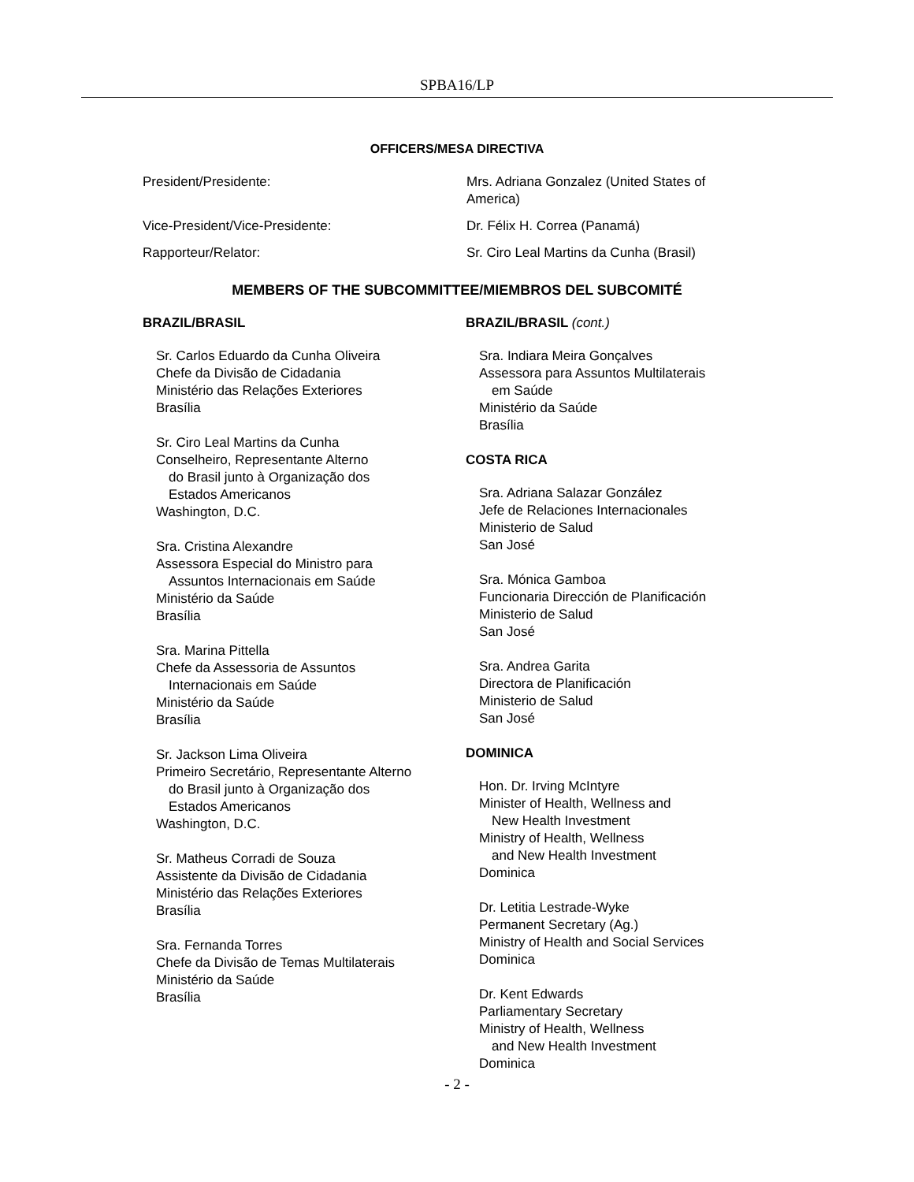SPBA16/LP
OFFICERS/MESA DIRECTIVA
President/Presidente:
Mrs. Adriana Gonzalez (United States of America)
Vice-President/Vice-Presidente:
Dr. Félix H. Correa (Panamá)
Rapporteur/Relator:
Sr. Ciro Leal Martins da Cunha (Brasil)
MEMBERS OF THE SUBCOMMITTEE/MIEMBROS DEL SUBCOMITÉ
BRAZIL/BRASIL
Sr. Carlos Eduardo da Cunha Oliveira
Chefe da Divisão de Cidadania
Ministério das Relações Exteriores
Brasília
Sr. Ciro Leal Martins da Cunha
Conselheiro, Representante Alterno
do Brasil junto à Organização dos
Estados Americanos
Washington, D.C.
Sra. Cristina Alexandre
Assessora Especial do Ministro para
Assuntos Internacionais em Saúde
Ministério da Saúde
Brasília
Sra. Marina Pittella
Chefe da Assessoria de Assuntos
Internacionais em Saúde
Ministério da Saúde
Brasília
Sr. Jackson Lima Oliveira
Primeiro Secretário, Representante Alterno
do Brasil junto à Organização dos
Estados Americanos
Washington, D.C.
Sr. Matheus Corradi de Souza
Assistente da Divisão de Cidadania
Ministério das Relações Exteriores
Brasília
Sra. Fernanda Torres
Chefe da Divisão de Temas Multilaterais
Ministério da Saúde
Brasília
BRAZIL/BRASIL (cont.)
Sra. Indiara Meira Gonçalves
Assessora para Assuntos Multilaterais
em Saúde
Ministério da Saúde
Brasília
COSTA RICA
Sra. Adriana Salazar González
Jefe de Relaciones Internacionales
Ministerio de Salud
San José
Sra. Mónica Gamboa
Funcionaria Dirección de Planificación
Ministerio de Salud
San José
Sra. Andrea Garita
Directora de Planificación
Ministerio de Salud
San José
DOMINICA
Hon. Dr. Irving McIntyre
Minister of Health, Wellness and
New Health Investment
Ministry of Health, Wellness
and New Health Investment
Dominica
Dr. Letitia Lestrade-Wyke
Permanent Secretary (Ag.)
Ministry of Health and Social Services
Dominica
Dr. Kent Edwards
Parliamentary Secretary
Ministry of Health, Wellness
and New Health Investment
Dominica
- 2 -